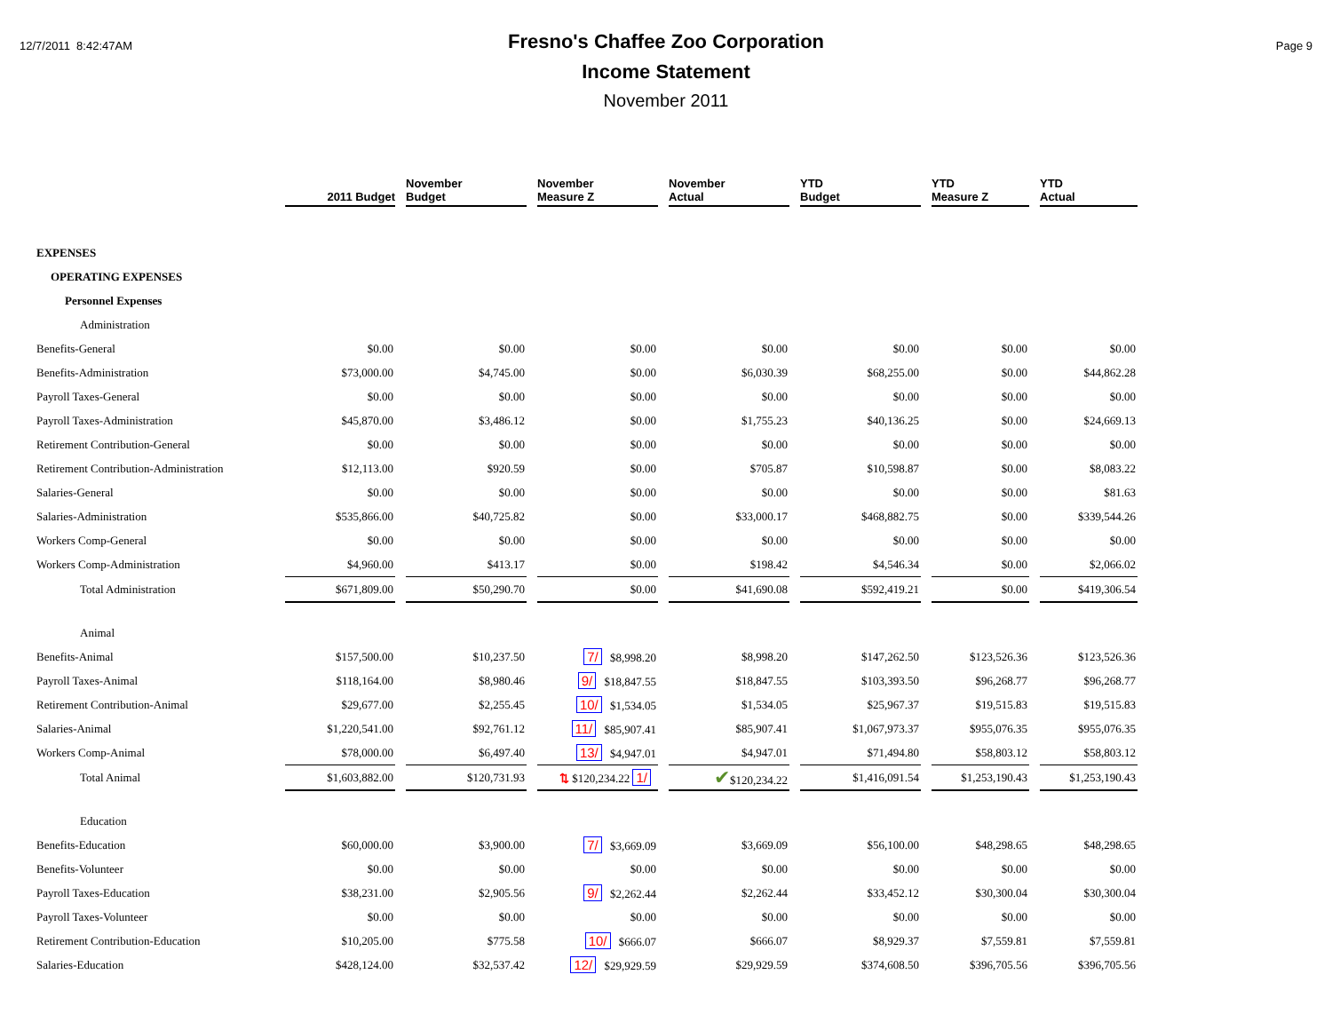12/7/2011 8:42:47AM
Fresno's Chaffee Zoo Corporation
Income Statement
November 2011
Page 9
| | 2011 Budget | November Budget | November Measure Z | November Actual | YTD Budget | YTD Measure Z | YTD Actual |
| --- | --- | --- | --- | --- | --- | --- | --- |
| EXPENSES | | | | | | | |
| OPERATING EXPENSES | | | | | | | |
| Personnel Expenses | | | | | | | |
| Administration | | | | | | | |
| Benefits-General | $0.00 | $0.00 | $0.00 | $0.00 | $0.00 | $0.00 | $0.00 |
| Benefits-Administration | $73,000.00 | $4,745.00 | $0.00 | $6,030.39 | $68,255.00 | $0.00 | $44,862.28 |
| Payroll Taxes-General | $0.00 | $0.00 | $0.00 | $0.00 | $0.00 | $0.00 | $0.00 |
| Payroll Taxes-Administration | $45,870.00 | $3,486.12 | $0.00 | $1,755.23 | $40,136.25 | $0.00 | $24,669.13 |
| Retirement Contribution-General | $0.00 | $0.00 | $0.00 | $0.00 | $0.00 | $0.00 | $0.00 |
| Retirement Contribution-Administration | $12,113.00 | $920.59 | $0.00 | $705.87 | $10,598.87 | $0.00 | $8,083.22 |
| Salaries-General | $0.00 | $0.00 | $0.00 | $0.00 | $0.00 | $0.00 | $81.63 |
| Salaries-Administration | $535,866.00 | $40,725.82 | $0.00 | $33,000.17 | $468,882.75 | $0.00 | $339,544.26 |
| Workers Comp-General | $0.00 | $0.00 | $0.00 | $0.00 | $0.00 | $0.00 | $0.00 |
| Workers Comp-Administration | $4,960.00 | $413.17 | $0.00 | $198.42 | $4,546.34 | $0.00 | $2,066.02 |
| Total Administration | $671,809.00 | $50,290.70 | $0.00 | $41,690.08 | $592,419.21 | $0.00 | $419,306.54 |
| Animal | | | | | | | |
| Benefits-Animal | $157,500.00 | $10,237.50 | 7/ $8,998.20 | $8,998.20 | $147,262.50 | $123,526.36 | $123,526.36 |
| Payroll Taxes-Animal | $118,164.00 | $8,980.46 | 9/ $18,847.55 | $18,847.55 | $103,393.50 | $96,268.77 | $96,268.77 |
| Retirement Contribution-Animal | $29,677.00 | $2,255.45 | 10/ $1,534.05 | $1,534.05 | $25,967.37 | $19,515.83 | $19,515.83 |
| Salaries-Animal | $1,220,541.00 | $92,761.12 | 11/ $85,907.41 | $85,907.41 | $1,067,973.37 | $955,076.35 | $955,076.35 |
| Workers Comp-Animal | $78,000.00 | $6,497.40 | 13/ $4,947.01 | $4,947.01 | $71,494.80 | $58,803.12 | $58,803.12 |
| Total Animal | $1,603,882.00 | $120,731.93 | ⇅ $120,234.22 1/ | ✔ $120,234.22 | $1,416,091.54 | $1,253,190.43 | $1,253,190.43 |
| Education | | | | | | | |
| Benefits-Education | $60,000.00 | $3,900.00 | 7/ $3,669.09 | $3,669.09 | $56,100.00 | $48,298.65 | $48,298.65 |
| Benefits-Volunteer | $0.00 | $0.00 | $0.00 | $0.00 | $0.00 | $0.00 | $0.00 |
| Payroll Taxes-Education | $38,231.00 | $2,905.56 | 9/ $2,262.44 | $2,262.44 | $33,452.12 | $30,300.04 | $30,300.04 |
| Payroll Taxes-Volunteer | $0.00 | $0.00 | $0.00 | $0.00 | $0.00 | $0.00 | $0.00 |
| Retirement Contribution-Education | $10,205.00 | $775.58 | 10/ $666.07 | $666.07 | $8,929.37 | $7,559.81 | $7,559.81 |
| Salaries-Education | $428,124.00 | $32,537.42 | 12/ $29,929.59 | $29,929.59 | $374,608.50 | $396,705.56 | $396,705.56 |